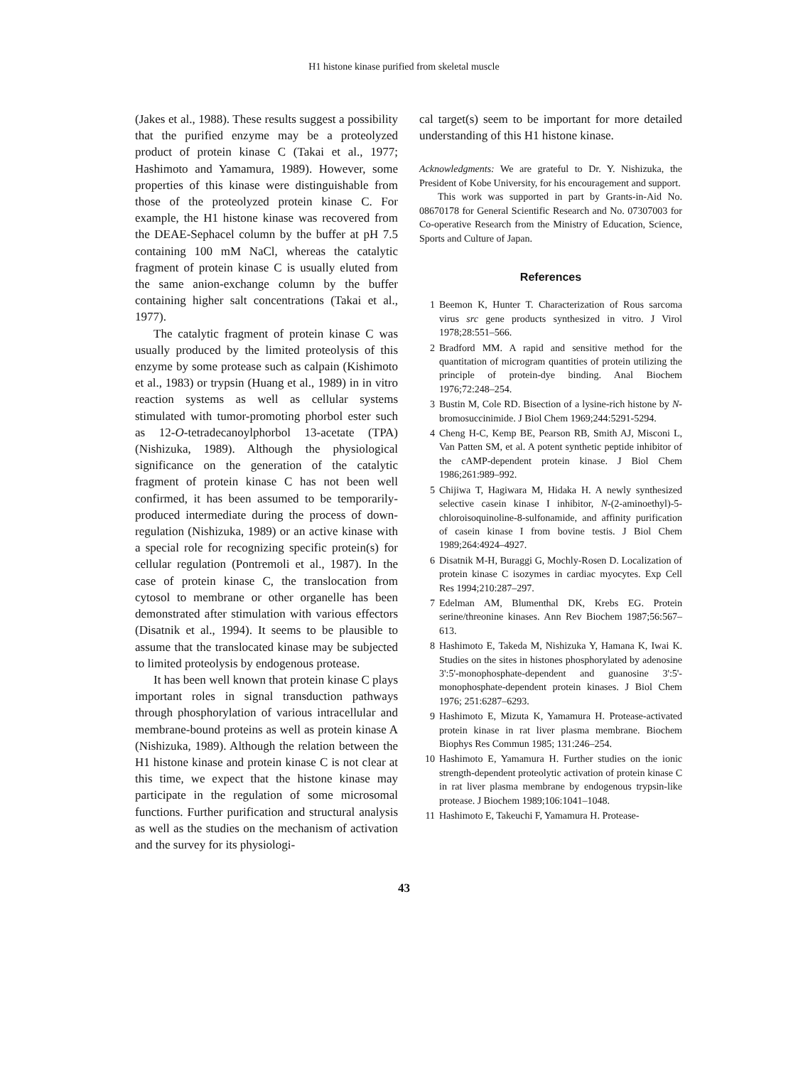H1 histone kinase purified from skeletal muscle
(Jakes et al., 1988). These results suggest a possibility that the purified enzyme may be a proteolyzed product of protein kinase C (Takai et al., 1977; Hashimoto and Yamamura, 1989). However, some properties of this kinase were distinguishable from those of the proteolyzed protein kinase C. For example, the H1 histone kinase was recovered from the DEAE-Sephacel column by the buffer at pH 7.5 containing 100 mM NaCl, whereas the catalytic fragment of protein kinase C is usually eluted from the same anion-exchange column by the buffer containing higher salt concentrations (Takai et al., 1977).
The catalytic fragment of protein kinase C was usually produced by the limited proteolysis of this enzyme by some protease such as calpain (Kishimoto et al., 1983) or trypsin (Huang et al., 1989) in in vitro reaction systems as well as cellular systems stimulated with tumor-promoting phorbol ester such as 12-O-tetradecanoylphorbol 13-acetate (TPA) (Nishizuka, 1989). Although the physiological significance on the generation of the catalytic fragment of protein kinase C has not been well confirmed, it has been assumed to be temporarily-produced intermediate during the process of down-regulation (Nishizuka, 1989) or an active kinase with a special role for recognizing specific protein(s) for cellular regulation (Pontremoli et al., 1987). In the case of protein kinase C, the translocation from cytosol to membrane or other organelle has been demonstrated after stimulation with various effectors (Disatnik et al., 1994). It seems to be plausible to assume that the translocated kinase may be subjected to limited proteolysis by endogenous protease.
It has been well known that protein kinase C plays important roles in signal transduction pathways through phosphorylation of various intracellular and membrane-bound proteins as well as protein kinase A (Nishizuka, 1989). Although the relation between the H1 histone kinase and protein kinase C is not clear at this time, we expect that the histone kinase may participate in the regulation of some microsomal functions. Further purification and structural analysis as well as the studies on the mechanism of activation and the survey for its physiologi-
cal target(s) seem to be important for more detailed understanding of this H1 histone kinase.
Acknowledgments: We are grateful to Dr. Y. Nishizuka, the President of Kobe University, for his encouragement and support.
This work was supported in part by Grants-in-Aid No. 08670178 for General Scientific Research and No. 07307003 for Co-operative Research from the Ministry of Education, Science, Sports and Culture of Japan.
References
1 Beemon K, Hunter T. Characterization of Rous sarcoma virus src gene products synthesized in vitro. J Virol 1978;28:551–566.
2 Bradford MM. A rapid and sensitive method for the quantitation of microgram quantities of protein utilizing the principle of protein-dye binding. Anal Biochem 1976;72:248–254.
3 Bustin M, Cole RD. Bisection of a lysine-rich histone by N-bromosuccinimide. J Biol Chem 1969;244:5291-5294.
4 Cheng H-C, Kemp BE, Pearson RB, Smith AJ, Misconi L, Van Patten SM, et al. A potent synthetic peptide inhibitor of the cAMP-dependent protein kinase. J Biol Chem 1986;261:989–992.
5 Chijiwa T, Hagiwara M, Hidaka H. A newly synthesized selective casein kinase I inhibitor, N-(2-aminoethyl)-5-chloroisoquinoline-8-sulfonamide, and affinity purification of casein kinase I from bovine testis. J Biol Chem 1989;264:4924–4927.
6 Disatnik M-H, Buraggi G, Mochly-Rosen D. Localization of protein kinase C isozymes in cardiac myocytes. Exp Cell Res 1994;210:287–297.
7 Edelman AM, Blumenthal DK, Krebs EG. Protein serine/threonine kinases. Ann Rev Biochem 1987;56:567–613.
8 Hashimoto E, Takeda M, Nishizuka Y, Hamana K, Iwai K. Studies on the sites in histones phosphorylated by adenosine 3':5'-monophosphate-dependent and guanosine 3':5'-monophosphate-dependent protein kinases. J Biol Chem 1976; 251:6287–6293.
9 Hashimoto E, Mizuta K, Yamamura H. Protease-activated protein kinase in rat liver plasma membrane. Biochem Biophys Res Commun 1985; 131:246–254.
10 Hashimoto E, Yamamura H. Further studies on the ionic strength-dependent proteolytic activation of protein kinase C in rat liver plasma membrane by endogenous trypsin-like protease. J Biochem 1989;106:1041–1048.
11 Hashimoto E, Takeuchi F, Yamamura H. Protease-
43